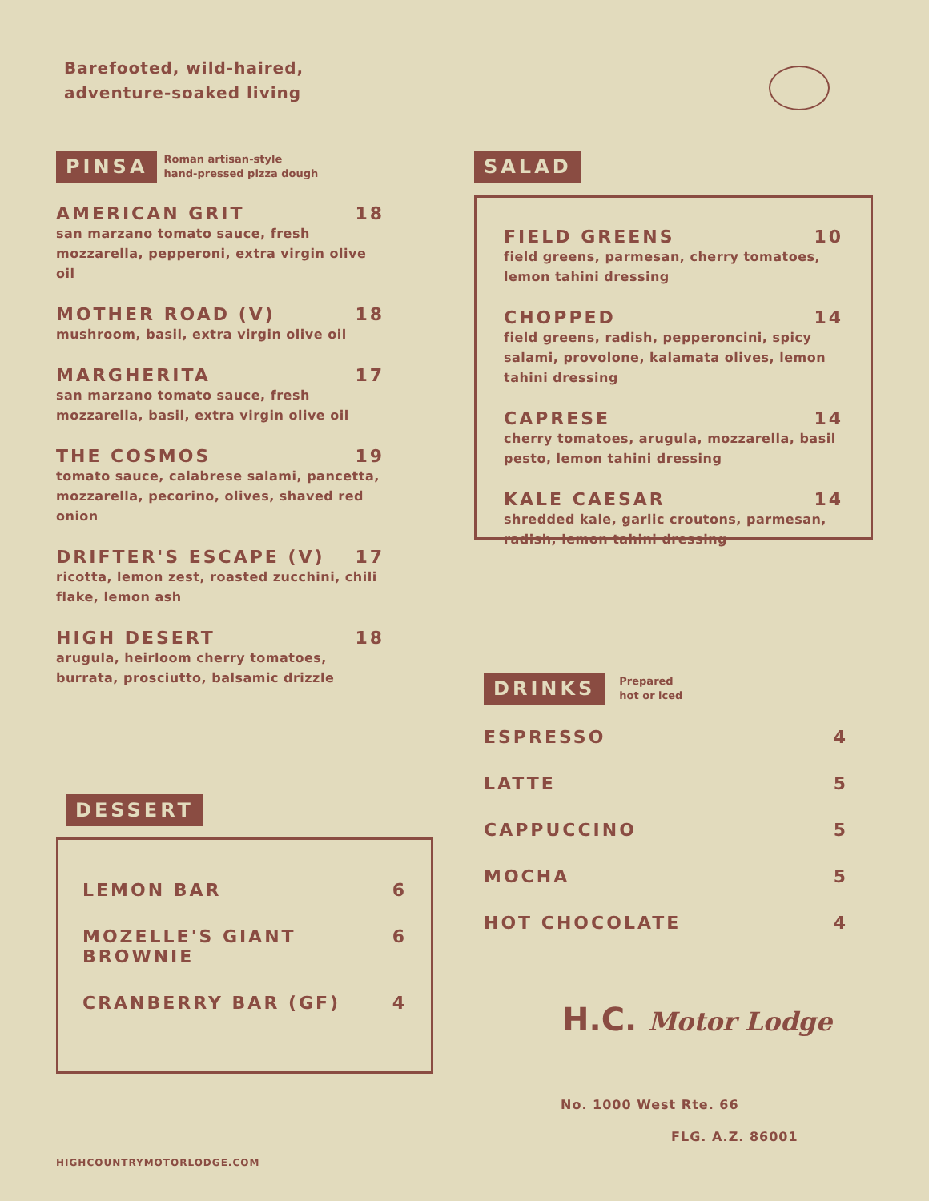Barefooted, wild-haired,
adventure-soaked living
PINSA Roman artisan-style
hand-pressed pizza dough
AMERICAN GRIT 18
san marzano tomato sauce, fresh mozzarella, pepperoni, extra virgin olive oil
MOTHER ROAD (V) 18
mushroom, basil, extra virgin olive oil
MARGHERITA 17
san marzano tomato sauce, fresh mozzarella, basil, extra virgin olive oil
THE COSMOS 19
tomato sauce, calabrese salami, pancetta, mozzarella, pecorino, olives, shaved red onion
DRIFTER'S ESCAPE (V) 17
ricotta, lemon zest, roasted zucchini, chili flake, lemon ash
HIGH DESERT 18
arugula, heirloom cherry tomatoes, burrata, prosciutto, balsamic drizzle
SALAD
FIELD GREENS 10
field greens, parmesan, cherry tomatoes, lemon tahini dressing
CHOPPED 14
field greens, radish, pepperoncini, spicy salami, provolone, kalamata olives, lemon tahini dressing
CAPRESE 14
cherry tomatoes, arugula, mozzarella, basil pesto, lemon tahini dressing
KALE CAESAR 14
shredded kale, garlic croutons, parmesan, radish, lemon tahini dressing
DRINKS Prepared
hot or iced
ESPRESSO 4
LATTE 5
CAPPUCCINO 5
MOCHA 5
HOT CHOCOLATE 4
DESSERT
LEMON BAR 6
MOZELLE'S GIANT
BROWNIE 6
CRANBERRY BAR (GF) 4
H.C. Motor Lodge
No. 1000 West Rte. 66
FLG. A.Z. 86001
HIGHCOUNTRYMOTORLODGE.COM